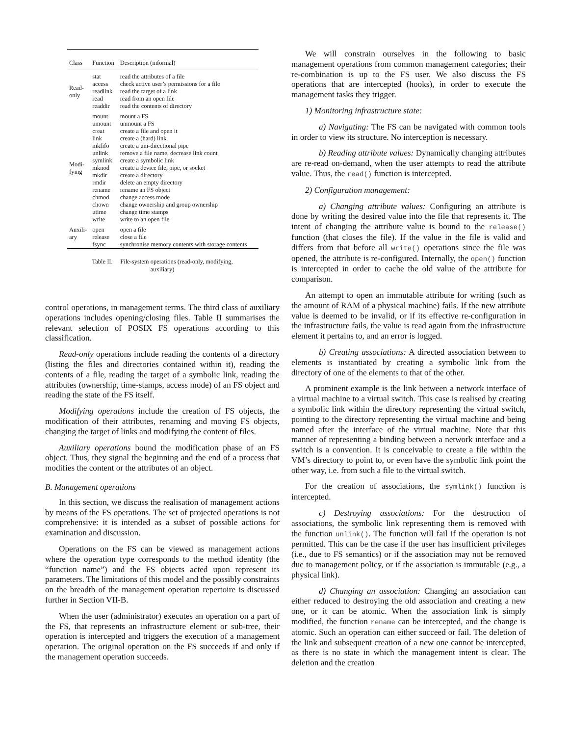| Class | Function | Description (informal) |
| --- | --- | --- |
| Read- only | stat | read the attributes of a file |
| | access | check active user’s permissions for a file |
| | readlink | read the target of a link |
| | read | read from an open file |
| | readdir | read the contents of directory |
| Modi- fying | mount | mount a FS |
| | umount | unmount a FS |
| | creat | create a file and open it |
| | link | create a (hard) link |
| | mkfifo | create a uni-directional pipe |
| | unlink | remove a file name, decrease link count |
| | symlink | create a symbolic link |
| | mknod | create a device file, pipe, or socket |
| | mkdir | create a directory |
| | rmdir | delete an empty directory |
| | rename | rename an FS object |
| | chmod | change access mode |
| | chown | change ownership and group ownership |
| | utime | change time stamps |
| | write | write to an open file |
| Auxili- ary | open | open a file |
| | release | close a file |
| | fsync | synchronise memory contents with storage contents |
Table II. File-system operations (read-only, modifying,
auxiliary)
control operations, in management terms. The third class of auxiliary operations includes opening/closing files. Table II summarises the relevant selection of POSIX FS operations according to this classification.
Read-only operations include reading the contents of a directory (listing the files and directories contained within it), reading the contents of a file, reading the target of a symbolic link, reading the attributes (ownership, time-stamps, access mode) of an FS object and reading the state of the FS itself.
Modifying operations include the creation of FS objects, the modification of their attributes, renaming and moving FS objects, changing the target of links and modifying the content of files.
Auxiliary operations bound the modification phase of an FS object. Thus, they signal the beginning and the end of a process that modifies the content or the attributes of an object.
B. Management operations
In this section, we discuss the realisation of management actions by means of the FS operations. The set of projected operations is not comprehensive: it is intended as a subset of possible actions for examination and discussion.
Operations on the FS can be viewed as management actions where the operation type corresponds to the method identity (the “function name”) and the FS objects acted upon represent its parameters. The limitations of this model and the possibly constraints on the breadth of the management operation repertoire is discussed further in Section VII-B.
When the user (administrator) executes an operation on a part of the FS, that represents an infrastructure element or sub-tree, their operation is intercepted and triggers the execution of a management operation. The original operation on the FS succeeds if and only if the management operation succeeds.
We will constrain ourselves in the following to basic management operations from common management categories; their re-combination is up to the FS user. We also discuss the FS operations that are intercepted (hooks), in order to execute the management tasks they trigger.
1) Monitoring infrastructure state:
a) Navigating: The FS can be navigated with common tools in order to view its structure. No interception is necessary.
b) Reading attribute values: Dynamically changing attributes are re-read on-demand, when the user attempts to read the attribute value. Thus, the read() function is intercepted.
2) Configuration management:
a) Changing attribute values: Configuring an attribute is done by writing the desired value into the file that represents it. The intent of changing the attribute value is bound to the release() function (that closes the file). If the value in the file is valid and differs from that before all write() operations since the file was opened, the attribute is re-configured. Internally, the open() function is intercepted in order to cache the old value of the attribute for comparison.
An attempt to open an immutable attribute for writing (such as the amount of RAM of a physical machine) fails. If the new attribute value is deemed to be invalid, or if its effective re-configuration in the infrastructure fails, the value is read again from the infrastructure element it pertains to, and an error is logged.
b) Creating associations: A directed association between to elements is instantiated by creating a symbolic link from the directory of one of the elements to that of the other.
A prominent example is the link between a network interface of a virtual machine to a virtual switch. This case is realised by creating a symbolic link within the directory representing the virtual switch, pointing to the directory representing the virtual machine and being named after the interface of the virtual machine. Note that this manner of representing a binding between a network interface and a switch is a convention. It is conceivable to create a file within the VM’s directory to point to, or even have the symbolic link point the other way, i.e. from such a file to the virtual switch.
For the creation of associations, the symlink() function is intercepted.
c) Destroying associations: For the destruction of associations, the symbolic link representing them is removed with the function unlink(). The function will fail if the operation is not permitted. This can be the case if the user has insufficient privileges (i.e., due to FS semantics) or if the association may not be removed due to management policy, or if the association is immutable (e.g., a physical link).
d) Changing an association: Changing an association can either reduced to destroying the old association and creating a new one, or it can be atomic. When the association link is simply modified, the function rename can be intercepted, and the change is atomic. Such an operation can either succeed or fail. The deletion of the link and subsequent creation of a new one cannot be intercepted, as there is no state in which the management intent is clear. The deletion and the creation